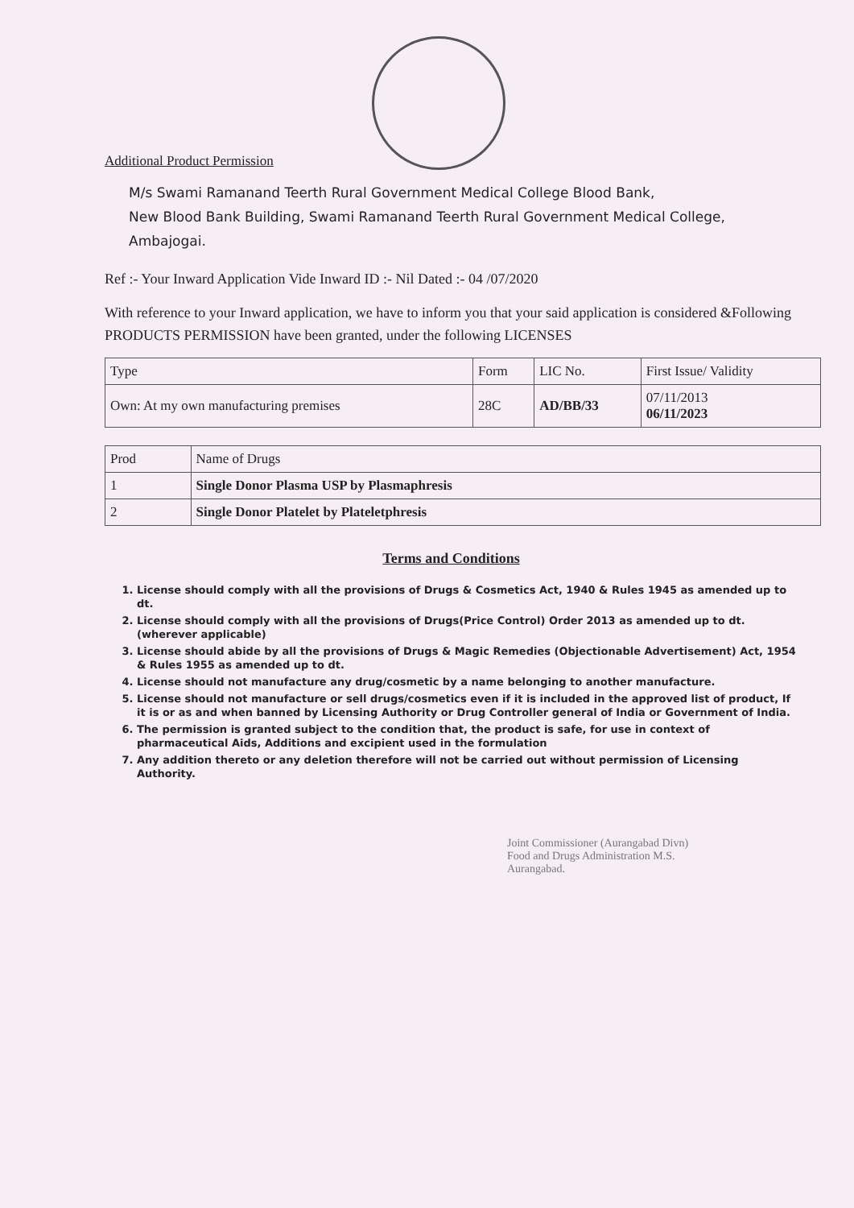Additional Product Permission
M/s Swami Ramanand Teerth Rural Government Medical College Blood Bank,
New Blood Bank Building, Swami Ramanand Teerth Rural Government Medical College,
Ambajogai.
Ref :- Your Inward Application Vide Inward ID :- Nil Dated :- 04 /07/2020
With reference to your Inward application, we have to inform you that your said application is considered &Following PRODUCTS PERMISSION have been granted, under the following LICENSES
| Type | Form | LIC No. | First Issue/ Validity |
| --- | --- | --- | --- |
| Own: At my own manufacturing premises | 28C | AD/BB/33 | 07/11/2013 06/11/2023 |
| Prod | Name of Drugs |
| --- | --- |
| 1 | Single Donor Plasma USP by Plasmaphresis |
| 2 | Single Donor Platelet by Plateletphresis |
Terms and Conditions
1. License should comply with all the provisions of Drugs & Cosmetics Act, 1940 & Rules 1945 as amended up to dt.
2. License should comply with all the provisions of Drugs(Price Control) Order 2013 as amended up to dt.(wherever applicable)
3. License should abide by all the provisions of Drugs & Magic Remedies (Objectionable Advertisement) Act, 1954 & Rules 1955 as amended up to dt.
4. License should not manufacture any drug/cosmetic by a name belonging to another manufacture.
5. License should not manufacture or sell drugs/cosmetics even if it is included in the approved list of product, If it is or as and when banned by Licensing Authority or Drug Controller general of India or Government of India.
6. The permission is granted subject to the condition that, the product is safe, for use in context of pharmaceutical Aids, Additions and excipient used in the formulation
7. Any addition thereto or any deletion therefore will not be carried out without permission of Licensing Authority.
Joint Commissioner (Aurangabad Divn)
Food and Drugs Administration M.S.
Aurangabad.